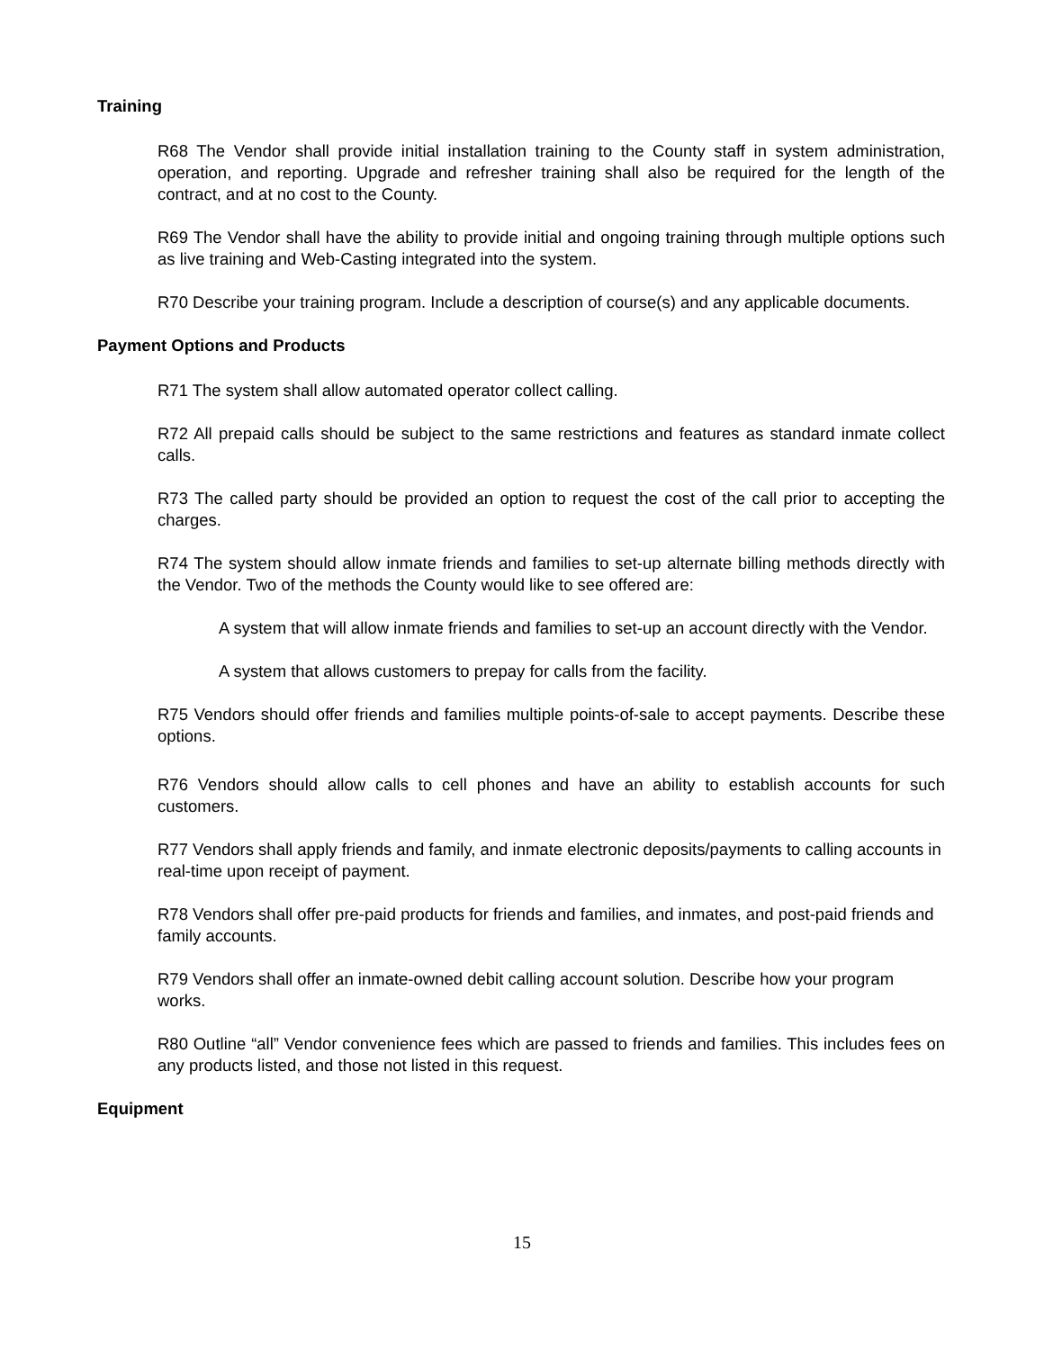Training
R68 The Vendor shall provide initial installation training to the County staff in system administration, operation, and reporting. Upgrade and refresher training shall also be required for the length of the contract, and at no cost to the County.
R69 The Vendor shall have the ability to provide initial and ongoing training through multiple options such as live training and Web-Casting integrated into the system.
R70 Describe your training program. Include a description of course(s) and any applicable documents.
Payment Options and Products
R71 The system shall allow automated operator collect calling.
R72 All prepaid calls should be subject to the same restrictions and features as standard inmate collect calls.
R73 The called party should be provided an option to request the cost of the call prior to accepting the charges.
R74 The system should allow inmate friends and families to set-up alternate billing methods directly with the Vendor. Two of the methods the County would like to see offered are:
A system that will allow inmate friends and families to set-up an account directly with the Vendor.
A system that allows customers to prepay for calls from the facility.
R75 Vendors should offer friends and families multiple points-of-sale to accept payments. Describe these options.
R76 Vendors should allow calls to cell phones and have an ability to establish accounts for such customers.
R77 Vendors shall apply friends and family, and inmate electronic deposits/payments to calling accounts in real-time upon receipt of payment.
R78 Vendors shall offer pre-paid products for friends and families, and inmates, and post-paid friends and family accounts.
R79 Vendors shall offer an inmate-owned debit calling account solution. Describe how your program works.
R80 Outline “all” Vendor convenience fees which are passed to friends and families. This includes fees on any products listed, and those not listed in this request.
Equipment
15